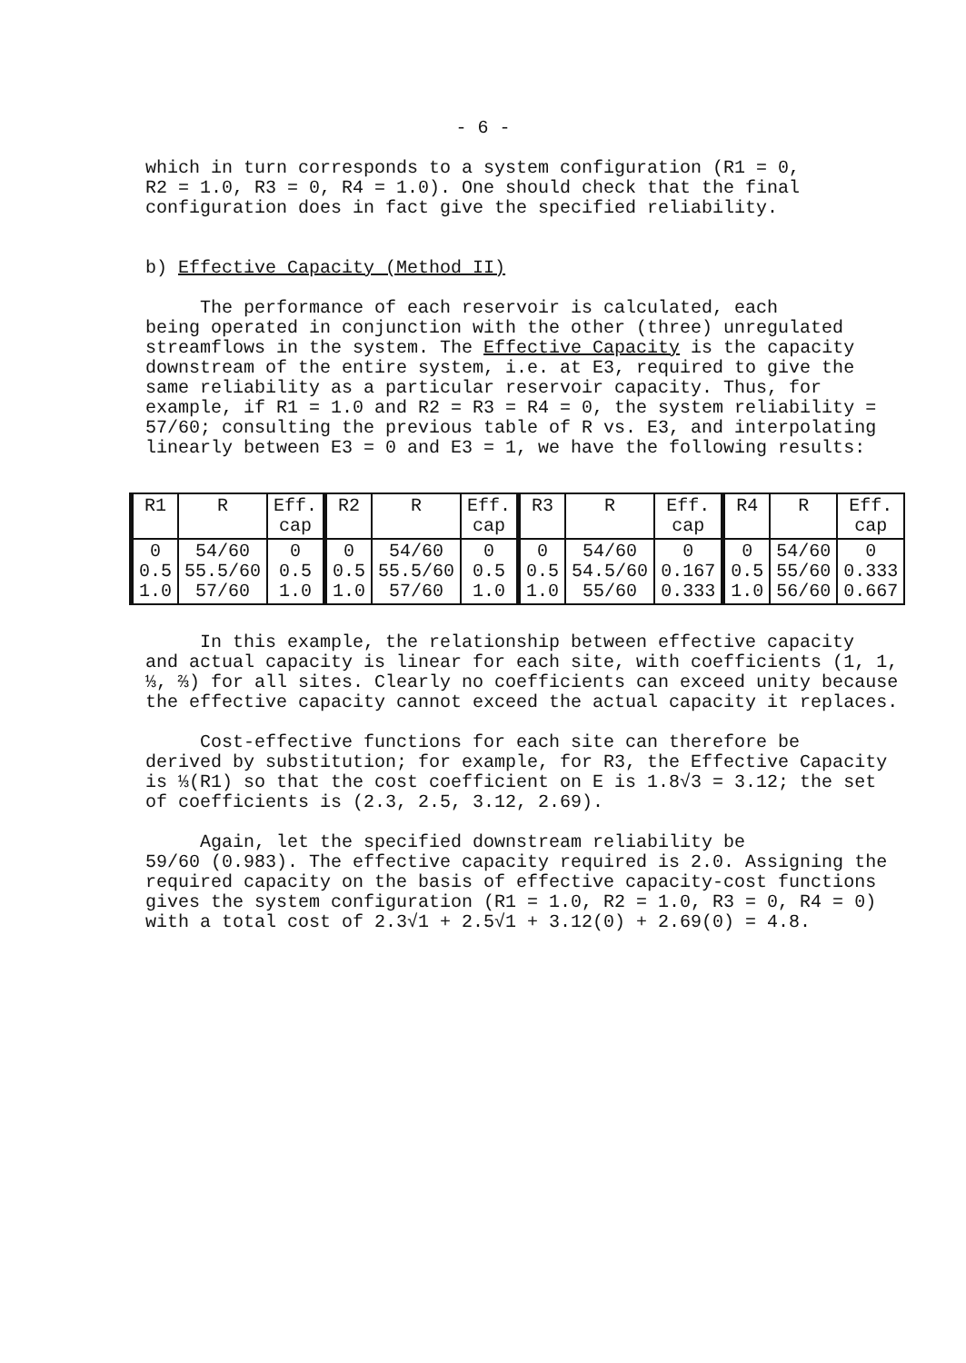- 6 -
which in turn corresponds to a system configuration (R1 = 0,
R2 = 1.0, R3 = 0, R4 = 1.0). One should check that the final
configuration does in fact give the specified reliability.
b) Effective Capacity (Method II)
The performance of each reservoir is calculated, each
being operated in conjunction with the other (three) unregulated streamflows in the system. The Effective Capacity is the capacity downstream of the entire system, i.e. at E3, required to give the same reliability as a particular reservoir capacity. Thus, for example, if R1 = 1.0 and R2 = R3 = R4 = 0, the system reliability = 57/60; consulting the previous table of R vs. E3, and interpolating linearly between E3 = 0 and E3 = 1, we have the following results:
| R1 | R | Eff. cap | R2 | R | Eff. cap | R3 | R | Eff. cap | R4 | R | Eff. cap |
| 0 0.5 1.0 | 54/60 55.5/60 57/60 | 0 0.5 1.0 | 0 0.5 1.0 | 54/60 55.5/60 57/60 | 0 0.5 1.0 | 0 0.5 1.0 | 54/60 54.5/60 55/60 | 0 0.167 0.333 | 0 0.5 1.0 | 54/60 55/60 56/60 | 0 0.333 0.667 |
In this example, the relationship between effective capacity
and actual capacity is linear for each site, with coefficients (1, 1, ⅓, ⅔) for all sites. Clearly no coefficients can exceed unity because the effective capacity cannot exceed the actual capacity it replaces.
Cost-effective functions for each site can therefore be
derived by substitution; for example, for R3, the Effective Capacity is ⅓(R1) so that the cost coefficient on E is 1.8√3 = 3.12; the set of coefficients is (2.3, 2.5, 3.12, 2.69).
Again, let the specified downstream reliability be
59/60 (0.983). The effective capacity required is 2.0. Assigning the required capacity on the basis of effective capacity-cost functions gives the system configuration (R1 = 1.0, R2 = 1.0, R3 = 0, R4 = 0) with a total cost of 2.3√1 + 2.5√1 + 3.12(0) + 2.69(0) = 4.8.